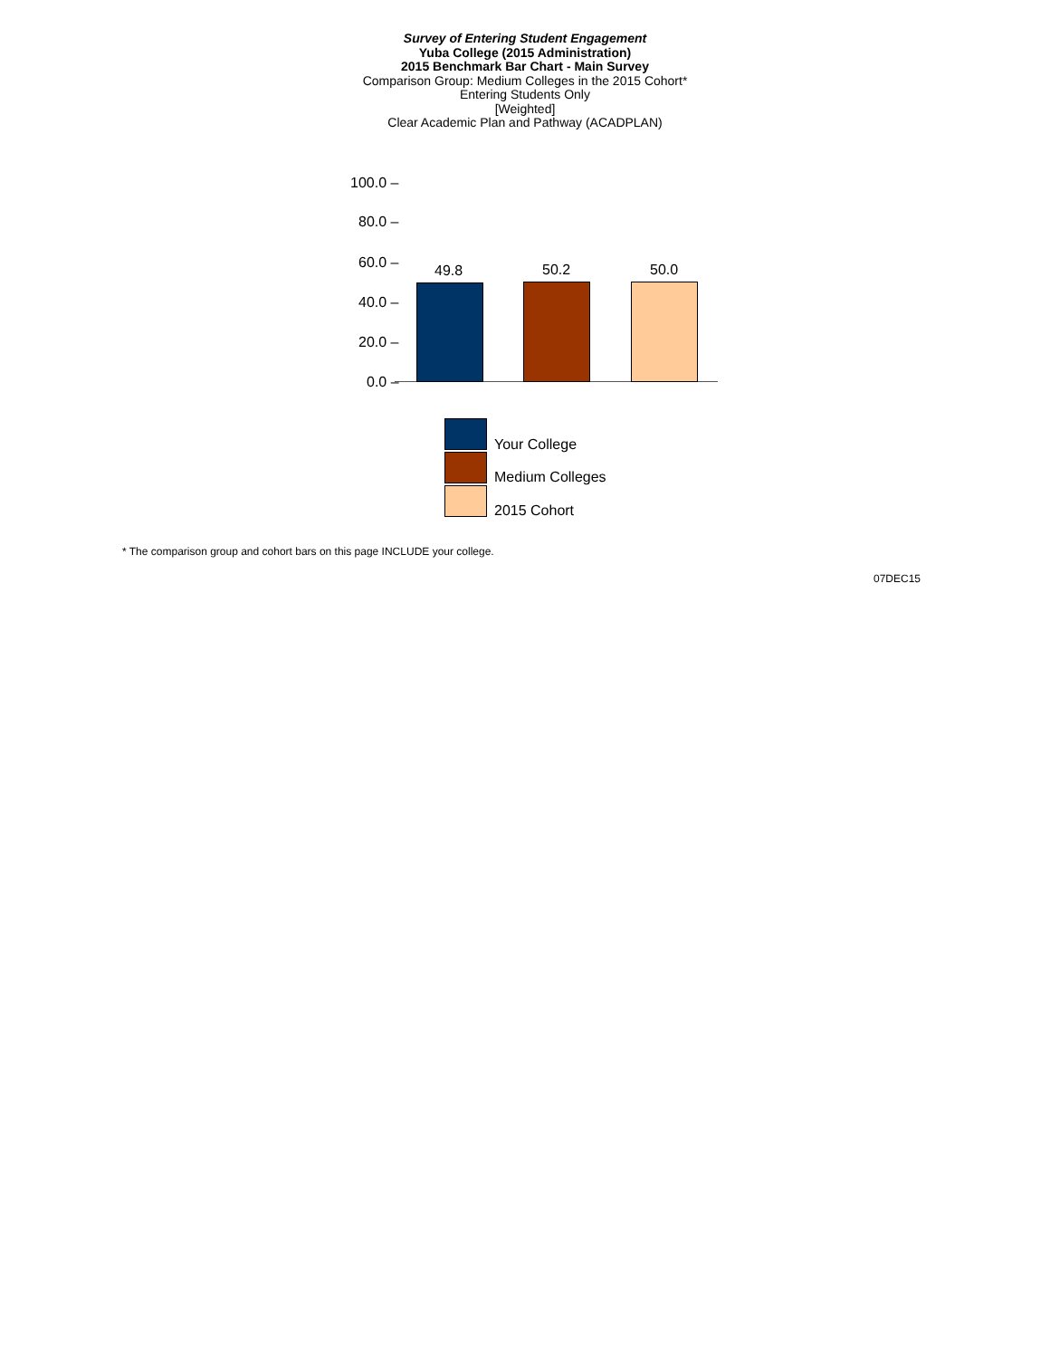Survey of Entering Student Engagement
Yuba College (2015 Administration)
2015 Benchmark Bar Chart - Main Survey
Comparison Group: Medium Colleges in the 2015 Cohort*
Entering Students Only
[Weighted]
Clear Academic Plan and Pathway (ACADPLAN)
100.0 –
80.0 –
60.0 –
40.0 –
20.0 –
0.0 –
49.8 50.2 50.0
Your College
Medium Colleges
2015 Cohort
* The comparison group and cohort bars on this page INCLUDE your college.
07DEC15